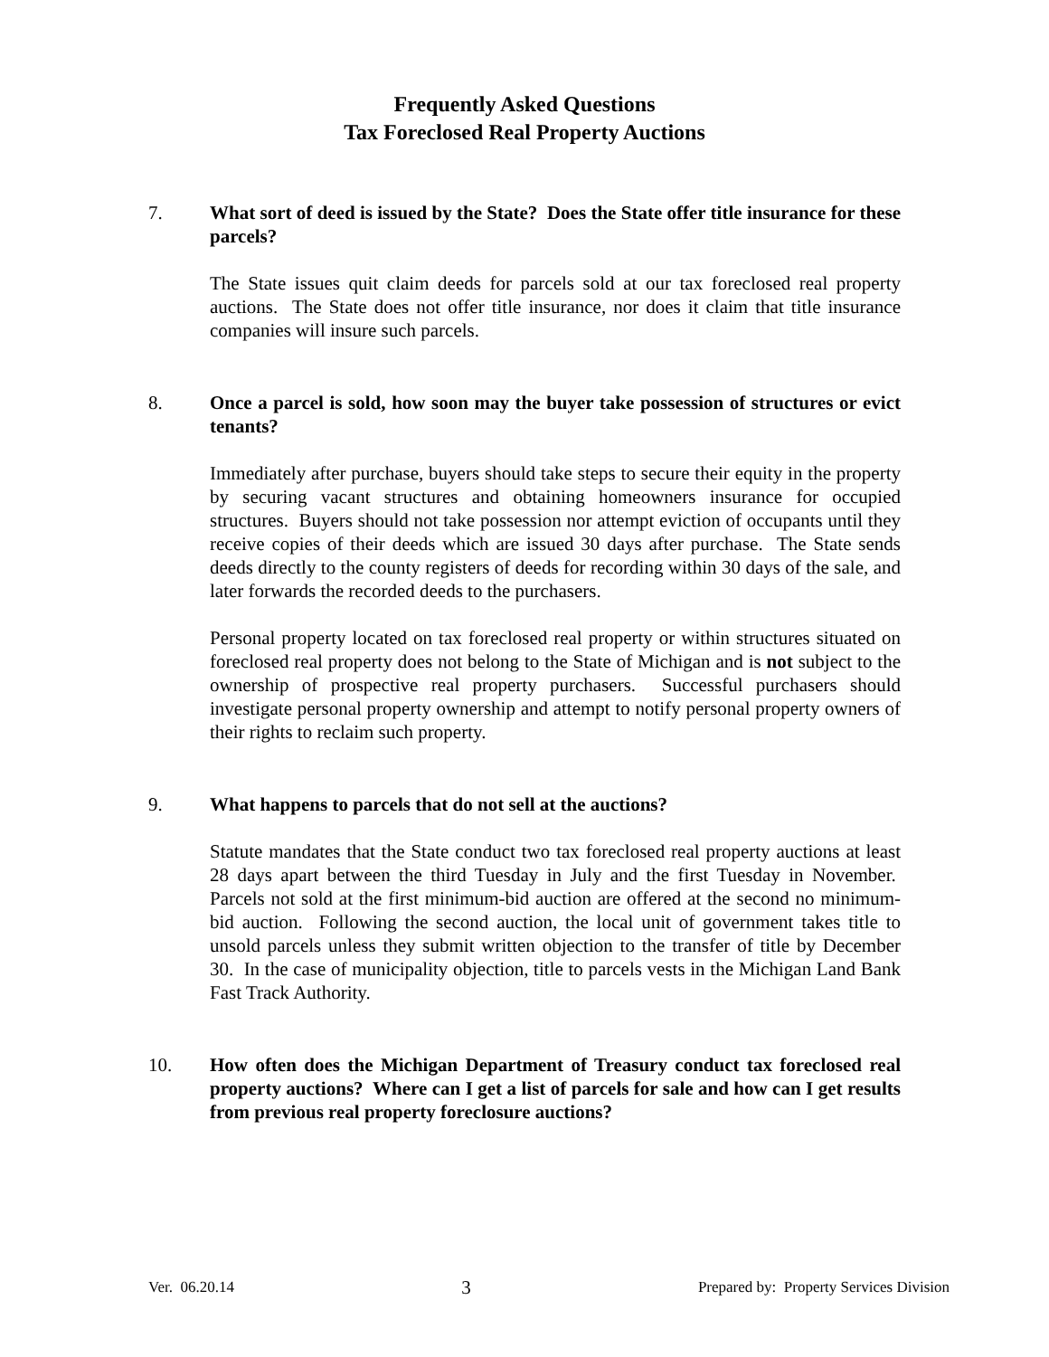Frequently Asked Questions
Tax Foreclosed Real Property Auctions
7. What sort of deed is issued by the State? Does the State offer title insurance for these parcels?
The State issues quit claim deeds for parcels sold at our tax foreclosed real property auctions. The State does not offer title insurance, nor does it claim that title insurance companies will insure such parcels.
8. Once a parcel is sold, how soon may the buyer take possession of structures or evict tenants?
Immediately after purchase, buyers should take steps to secure their equity in the property by securing vacant structures and obtaining homeowners insurance for occupied structures. Buyers should not take possession nor attempt eviction of occupants until they receive copies of their deeds which are issued 30 days after purchase. The State sends deeds directly to the county registers of deeds for recording within 30 days of the sale, and later forwards the recorded deeds to the purchasers.
Personal property located on tax foreclosed real property or within structures situated on foreclosed real property does not belong to the State of Michigan and is not subject to the ownership of prospective real property purchasers. Successful purchasers should investigate personal property ownership and attempt to notify personal property owners of their rights to reclaim such property.
9. What happens to parcels that do not sell at the auctions?
Statute mandates that the State conduct two tax foreclosed real property auctions at least 28 days apart between the third Tuesday in July and the first Tuesday in November. Parcels not sold at the first minimum-bid auction are offered at the second no minimum-bid auction. Following the second auction, the local unit of government takes title to unsold parcels unless they submit written objection to the transfer of title by December 30. In the case of municipality objection, title to parcels vests in the Michigan Land Bank Fast Track Authority.
10. How often does the Michigan Department of Treasury conduct tax foreclosed real property auctions? Where can I get a list of parcels for sale and how can I get results from previous real property foreclosure auctions?
Ver. 06.20.14 3 Prepared by: Property Services Division